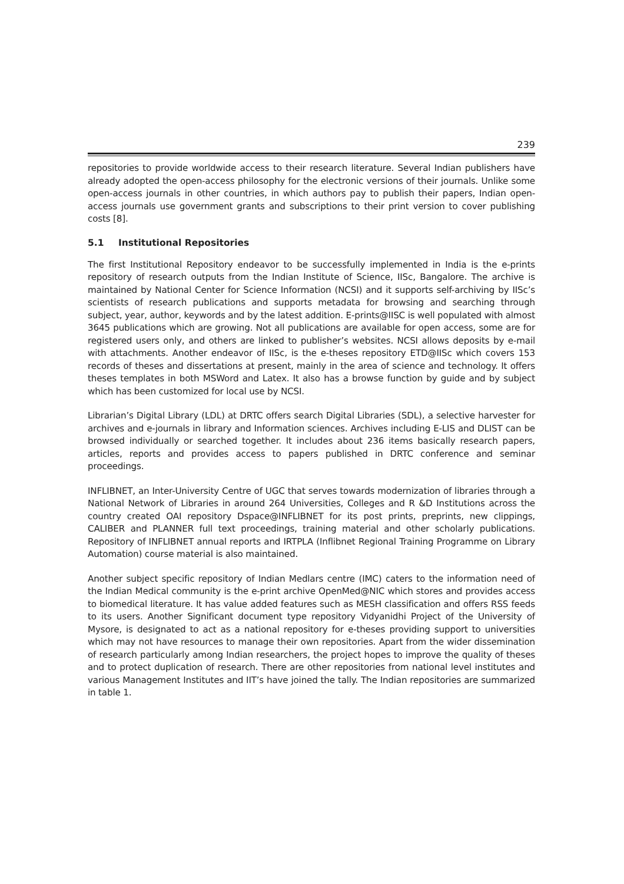239
repositories to provide worldwide access to their research literature. Several Indian publishers have already adopted the open-access philosophy for the electronic versions of their journals. Unlike some open-access journals in other countries, in which authors pay to publish their papers, Indian open-access journals use government grants and subscriptions to their print version to cover publishing costs [8].
5.1 Institutional Repositories
The first Institutional Repository endeavor to be successfully implemented in India is the e-prints repository of research outputs from the Indian Institute of Science, IISc, Bangalore. The archive is maintained by National Center for Science Information (NCSI) and it supports self-archiving by IISc’s scientists of research publications and supports metadata for browsing and searching through subject, year, author, keywords and by the latest addition. E-prints@IISC is well populated with almost 3645 publications which are growing. Not all publications are available for open access, some are for registered users only, and others are linked to publisher’s websites. NCSI allows deposits by e-mail with attachments. Another endeavor of IISc, is the e-theses repository ETD@IISc which covers 153 records of theses and dissertations at present, mainly in the area of science and technology. It offers theses templates in both MSWord and Latex. It also has a browse function by guide and by subject which has been customized for local use by NCSI.
Librarian’s Digital Library (LDL) at DRTC offers search Digital Libraries (SDL), a selective harvester for archives and e-journals in library and Information sciences. Archives including E-LIS and DLIST can be browsed individually or searched together. It includes about 236 items basically research papers, articles, reports and provides access to papers published in DRTC conference and seminar proceedings.
INFLIBNET, an Inter-University Centre of UGC that serves towards modernization of libraries through a National Network of Libraries in around 264 Universities, Colleges and R &D Institutions across the country created OAI repository Dspace@INFLIBNET for its post prints, preprints, new clippings, CALIBER and PLANNER full text proceedings, training material and other scholarly publications. Repository of INFLIBNET annual reports and IRTPLA (Inflibnet Regional Training Programme on Library Automation) course material is also maintained.
Another subject specific repository of Indian Medlars centre (IMC) caters to the information need of the Indian Medical community is the e-print archive OpenMed@NIC which stores and provides access to biomedical literature. It has value added features such as MESH classification and offers RSS feeds to its users. Another Significant document type repository Vidyanidhi Project of the University of Mysore, is designated to act as a national repository for e-theses providing support to universities which may not have resources to manage their own repositories. Apart from the wider dissemination of research particularly among Indian researchers, the project hopes to improve the quality of theses and to protect duplication of research. There are other repositories from national level institutes and various Management Institutes and IIT’s have joined the tally. The Indian repositories are summarized in table 1.